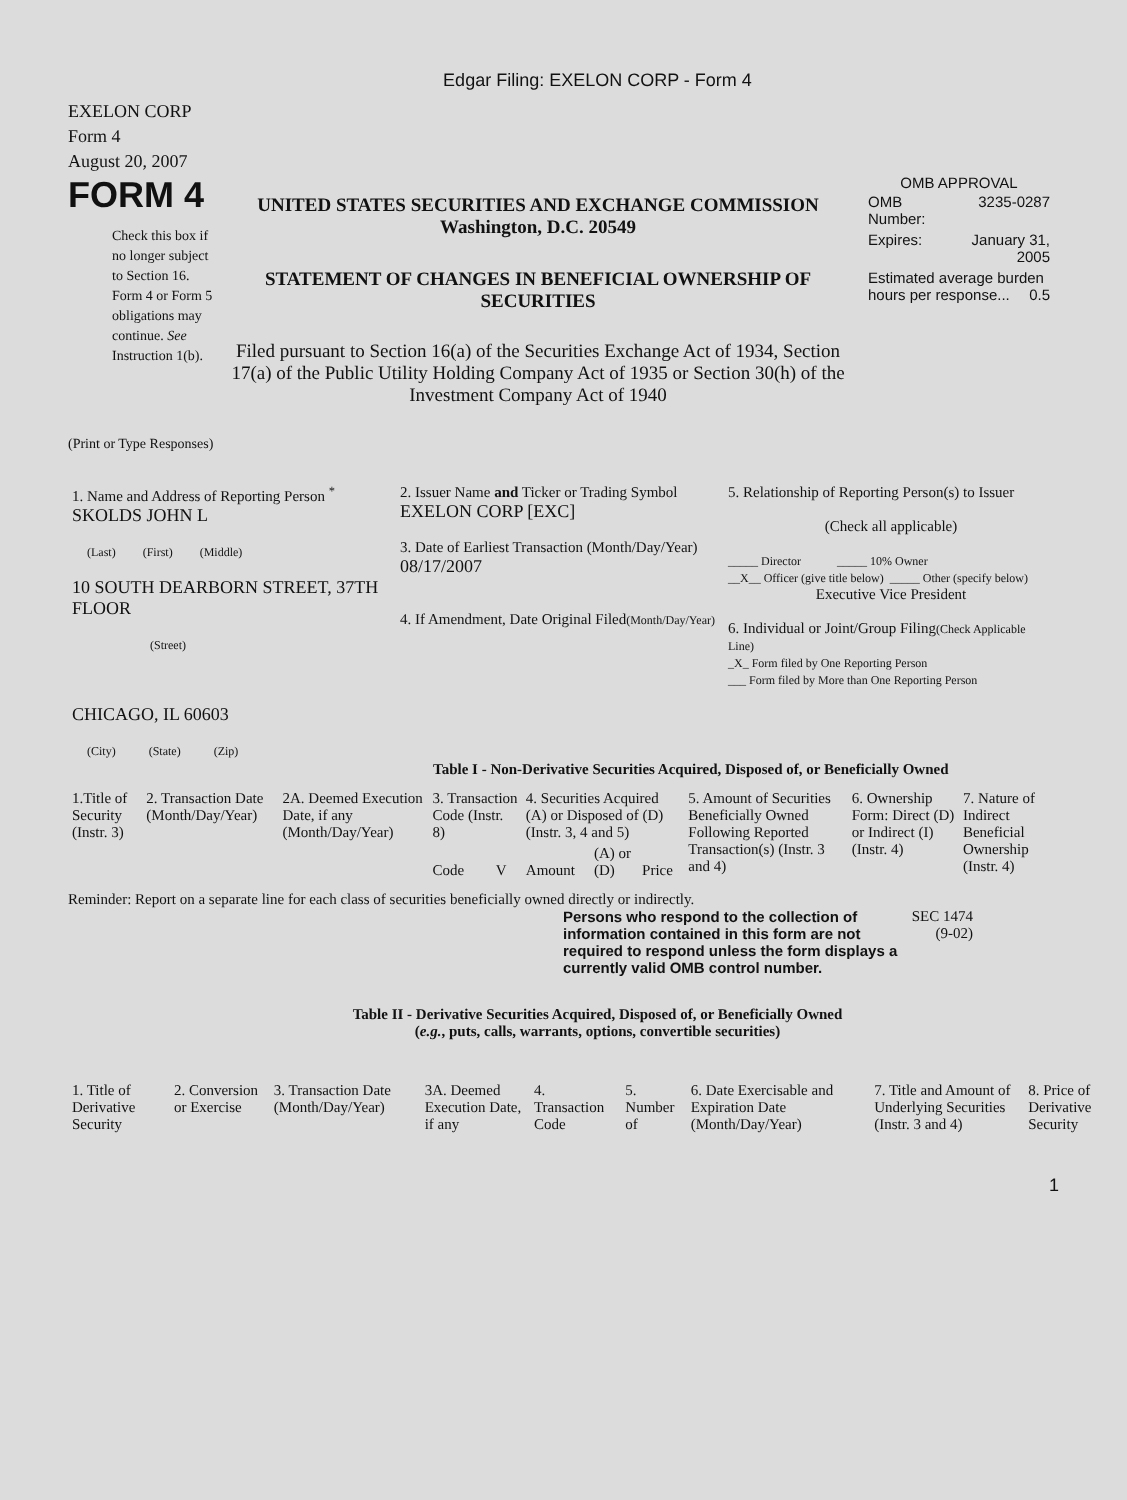Edgar Filing: EXELON CORP - Form 4
EXELON CORP
Form 4
August 20, 2007
FORM 4
Check this box if no longer subject to Section 16. Form 4 or Form 5 obligations may continue. See Instruction 1(b).
UNITED STATES SECURITIES AND EXCHANGE COMMISSION
Washington, D.C. 20549
STATEMENT OF CHANGES IN BENEFICIAL OWNERSHIP OF SECURITIES
Filed pursuant to Section 16(a) of the Securities Exchange Act of 1934, Section 17(a) of the Public Utility Holding Company Act of 1935 or Section 30(h) of the Investment Company Act of 1940
OMB APPROVAL
| OMB Number: | 3235-0287 |
| Expires: | January 31, 2005 |
| Estimated average burden hours per response... 0.5 | |
(Print or Type Responses)
| 1. Name and Address of Reporting Person <sup>*</sup> SKOLDS JOHN L (Last) (First) (Middle) 10 SOUTH DEARBORN STREET, 37TH FLOOR (Street) CHICAGO, IL 60603 (City) (State) (Zip) | 2. Issuer Name and Ticker or Trading Symbol EXELON CORP [EXC] 3. Date of Earliest Transaction (Month/Day/Year) 08/17/2007 4. If Amendment, Date Original Filed (Month/Day/Year) | 5. Relationship of Reporting Person(s) to Issuer (Check all applicable) _____ Director _____ 10% Owner __X__ Officer (give title below) _____ Other (specify below) Executive Vice President 6. Individual or Joint/Group Filing (Check Applicable Line) _X_ Form filed by One Reporting Person ___ Form filed by More than One Reporting Person |
Table I - Non-Derivative Securities Acquired, Disposed of, or Beneficially Owned
| 1.Title of Security (Instr. 3) | 2. Transaction Date (Month/Day/Year) | 2A. Deemed Execution Date, if any (Month/Day/Year) | 3. Transaction Code (Instr. 8) | | 4. Securities Acquired (A) or Disposed of (D) (Instr. 3, 4 and 5) | | | 5. Amount of Securities Beneficially Owned Following Reported Transaction(s) (Instr. 3 and 4) | 6. Ownership Form: Direct (D) or Indirect (I) (Instr. 4) | 7. Nature of Indirect Beneficial Ownership (Instr. 4) |
| --- | --- | --- | --- | --- | --- | --- | --- | --- | --- | --- |
| | | | Code | V | Amount | (A) or (D) | Price | | | |
Reminder: Report on a separate line for each class of securities beneficially owned directly or indirectly.
Persons who respond to the collection of information contained in this form are not required to respond unless the form displays a currently valid OMB control number.
SEC 1474 (9-02)
Table II - Derivative Securities Acquired, Disposed of, or Beneficially Owned
(e.g., puts, calls, warrants, options, convertible securities)
| 1. Title of Derivative Security | 2. Conversion or Exercise | 3. Transaction Date (Month/Day/Year) | 3A. Deemed Execution Date, if any | 4. Transaction Code | 5. Number of | 6. Date Exercisable and Expiration Date (Month/Day/Year) | 7. Title and Amount of Underlying Securities (Instr. 3 and 4) | 8. Price of Derivative Security |
| --- | --- | --- | --- | --- | --- | --- | --- | --- |
1